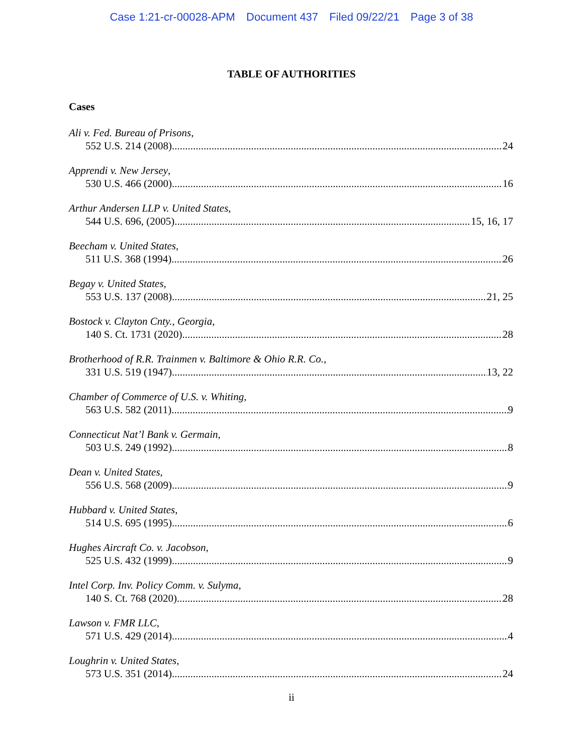Case 1:21-cr-00028-APM Document 437 Filed 09/22/21 Page 3 of 38
TABLE OF AUTHORITIES
Cases
Ali v. Fed. Bureau of Prisons,
552 U.S. 214 (2008) 24
Apprendi v. New Jersey,
530 U.S. 466 (2000) 16
Arthur Andersen LLP v. United States,
544 U.S. 696, (2005) 15, 16, 17
Beecham v. United States,
511 U.S. 368 (1994) 26
Begay v. United States,
553 U.S. 137 (2008) 21, 25
Bostock v. Clayton Cnty., Georgia,
140 S. Ct. 1731 (2020) 28
Brotherhood of R.R. Trainmen v. Baltimore & Ohio R.R. Co.,
331 U.S. 519 (1947) 13, 22
Chamber of Commerce of U.S. v. Whiting,
563 U.S. 582 (2011) 9
Connecticut Nat’l Bank v. Germain,
503 U.S. 249 (1992) 8
Dean v. United States,
556 U.S. 568 (2009) 9
Hubbard v. United States,
514 U.S. 695 (1995) 6
Hughes Aircraft Co. v. Jacobson,
525 U.S. 432 (1999) 9
Intel Corp. Inv. Policy Comm. v. Sulyma,
140 S. Ct. 768 (2020) 28
Lawson v. FMR LLC,
571 U.S. 429 (2014) 4
Loughrin v. United States,
573 U.S. 351 (2014) 24
ii